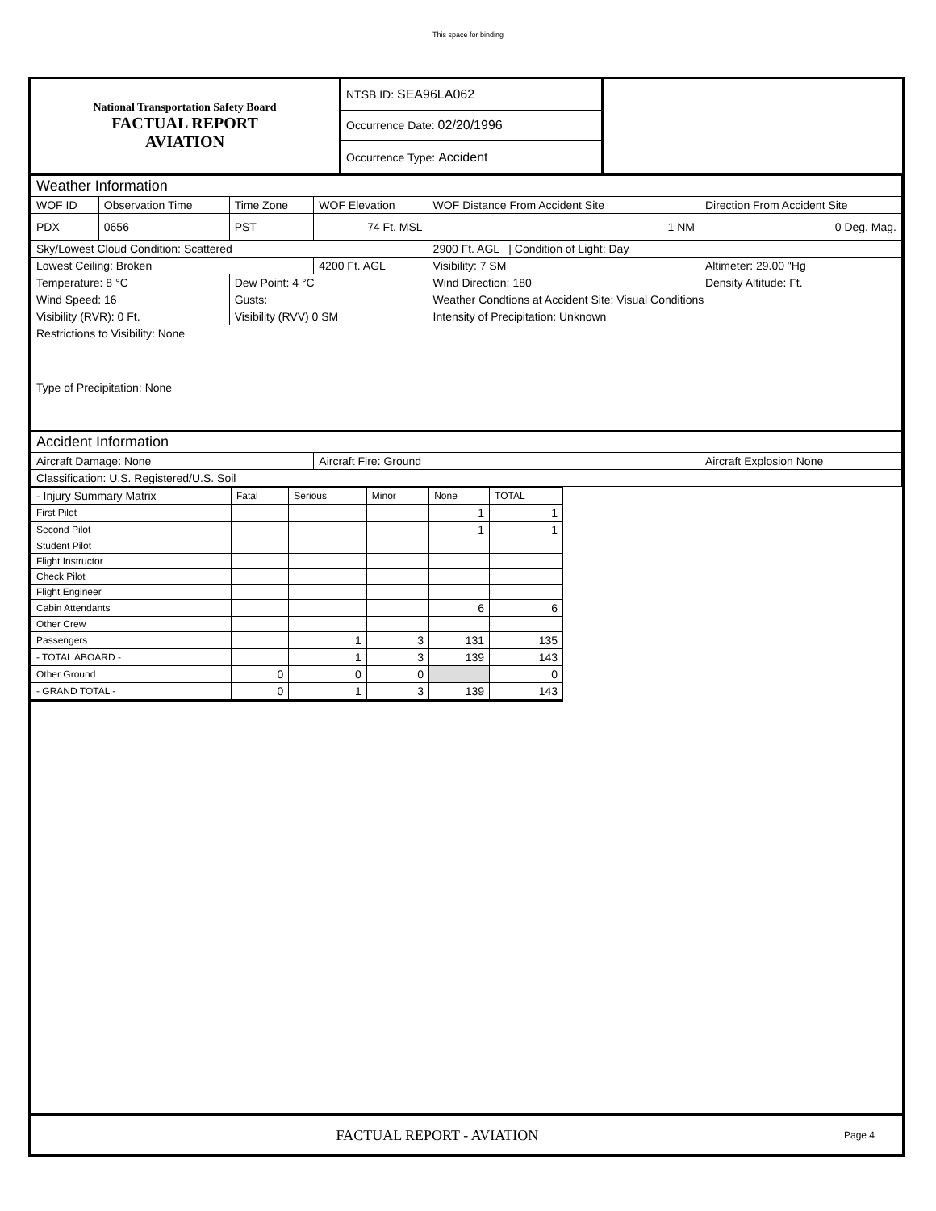This space for binding
| National Transportation Safety Board FACTUAL REPORT AVIATION | NTSB ID: SEA96LA062 | |
| | Occurrence Date: 02/20/1996 | |
| | Occurrence Type: Accident | |
| Weather Information | | | | | |
| WOF ID | Observation Time | Time Zone | WOF Elevation | WOF Distance From Accident Site | Direction From Accident Site |
| PDX | 0656 | PST | 74 Ft. MSL | 1 NM | 0 Deg. Mag. |
| Sky/Lowest Cloud Condition: Scattered | | | | 2900 Ft. AGL / Condition of Light: Day | |
| Lowest Ceiling: Broken | | | 4200 Ft. AGL | Visibility: 7 SM | Altimeter: 29.00 "Hg |
| Temperature: 8 °C | | Dew Point: 4 °C | | Wind Direction: 180 | Density Altitude: Ft. |
| Wind Speed: 16 | | Gusts: | | Weather Condtions at Accident Site: Visual Conditions | |
| Visibility (RVR): 0 Ft. | | Visibility (RVV) 0 SM | | Intensity of Precipitation: Unknown | |
| Restrictions to Visibility: None | | | | | |
| Type of Precipitation: None | | | | | |
| Accident Information | | | | | |
| Aircraft Damage: None | | | Aircraft Fire: Ground | | Aircraft Explosion None |
| Classification: U.S. Registered/U.S. Soil | | | | | |
| - Injury Summary Matrix | Fatal | Serious | Minor | None | TOTAL |
| --- | --- | --- | --- | --- | --- |
| First Pilot | | | | 1 | 1 |
| Second Pilot | | | | 1 | 1 |
| Student Pilot | | | | | |
| Flight Instructor | | | | | |
| Check Pilot | | | | | |
| Flight Engineer | | | | | |
| Cabin Attendants | | | | 6 | 6 |
| Other Crew | | | | | |
| Passengers | | 1 | 3 | 131 | 135 |
| - TOTAL ABOARD - | | 1 | 3 | 139 | 143 |
| Other Ground | 0 | 0 | 0 | | 0 |
| - GRAND TOTAL - | 0 | 1 | 3 | 139 | 143 |
FACTUAL REPORT - AVIATION
Page 4